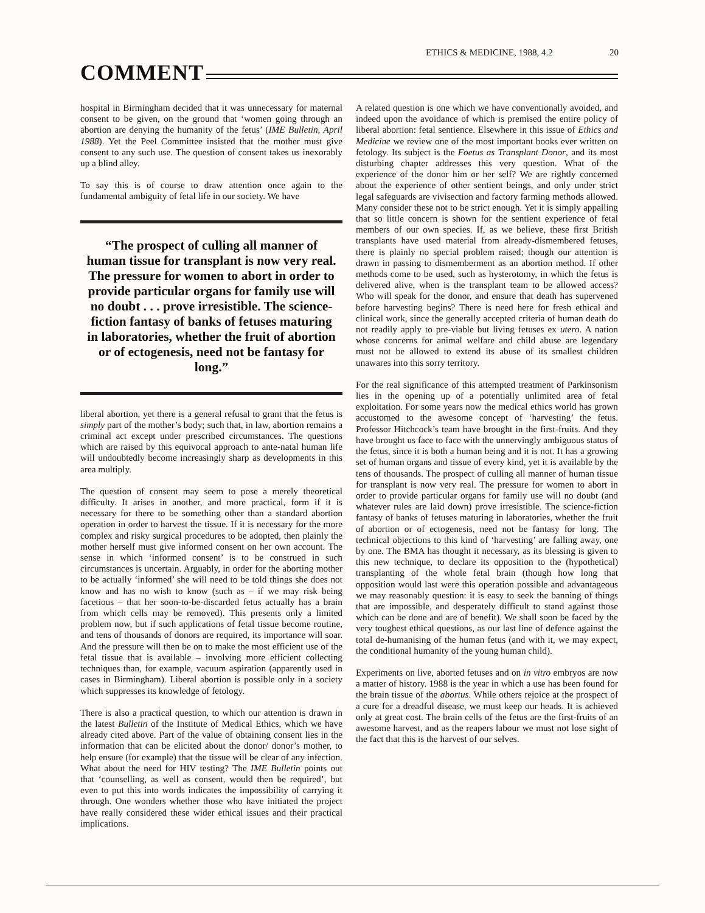ETHICS & MEDICINE, 1988, 4.2 20
COMMENT
hospital in Birmingham decided that it was unnecessary for maternal consent to be given, on the ground that ‘women going through an abortion are denying the humanity of the fetus’ (IME Bulletin, April 1988). Yet the Peel Committee insisted that the mother must give consent to any such use. The question of consent takes us inexorably up a blind alley.
To say this is of course to draw attention once again to the fundamental ambiguity of fetal life in our society. We have
“The prospect of culling all manner of human tissue for transplant is now very real. The pressure for women to abort in order to provide particular organs for family use will no doubt . . . prove irresistible. The science-fiction fantasy of banks of fetuses maturing in laboratories, whether the fruit of abortion or of ectogenesis, need not be fantasy for long.”
liberal abortion, yet there is a general refusal to grant that the fetus is simply part of the mother’s body; such that, in law, abortion remains a criminal act except under prescribed circumstances. The questions which are raised by this equivocal approach to ante-natal human life will undoubtedly become increasingly sharp as developments in this area multiply.
The question of consent may seem to pose a merely theoretical difficulty. It arises in another, and more practical, form if it is necessary for there to be something other than a standard abortion operation in order to harvest the tissue. If it is necessary for the more complex and risky surgical procedures to be adopted, then plainly the mother herself must give informed consent on her own account. The sense in which ‘informed consent’ is to be construed in such circumstances is uncertain. Arguably, in order for the aborting mother to be actually ‘informed’ she will need to be told things she does not know and has no wish to know (such as – if we may risk being facetious – that her soon-to-be-discarded fetus actually has a brain from which cells may be removed). This presents only a limited problem now, but if such applications of fetal tissue become routine, and tens of thousands of donors are required, its importance will soar. And the pressure will then be on to make the most efficient use of the fetal tissue that is available – involving more efficient collecting techniques than, for example, vacuum aspiration (apparently used in cases in Birmingham). Liberal abortion is possible only in a society which suppresses its knowledge of fetology.
There is also a practical question, to which our attention is drawn in the latest Bulletin of the Institute of Medical Ethics, which we have already cited above. Part of the value of obtaining consent lies in the information that can be elicited about the donor/ donor’s mother, to help ensure (for example) that the tissue will be clear of any infection. What about the need for HIV testing? The IME Bulletin points out that ‘counselling, as well as consent, would then be required’, but even to put this into words indicates the impossibility of carrying it through. One wonders whether those who have initiated the project have really considered these wider ethical issues and their practical implications.
A related question is one which we have conventionally avoided, and indeed upon the avoidance of which is premised the entire policy of liberal abortion: fetal sentience. Elsewhere in this issue of Ethics and Medicine we review one of the most important books ever written on fetology. Its subject is the Foetus as Transplant Donor, and its most disturbing chapter addresses this very question. What of the experience of the donor him or her self? We are rightly concerned about the experience of other sentient beings, and only under strict legal safeguards are vivisection and factory farming methods allowed. Many consider these not to be strict enough. Yet it is simply appalling that so little concern is shown for the sentient experience of fetal members of our own species. If, as we believe, these first British transplants have used material from already-dismembered fetuses, there is plainly no special problem raised; though our attention is drawn in passing to dismemberment as an abortion method. If other methods come to be used, such as hysterotomy, in which the fetus is delivered alive, when is the transplant team to be allowed access? Who will speak for the donor, and ensure that death has supervened before harvesting begins? There is need here for fresh ethical and clinical work, since the generally accepted criteria of human death do not readily apply to pre-viable but living fetuses ex utero. A nation whose concerns for animal welfare and child abuse are legendary must not be allowed to extend its abuse of its smallest children unawares into this sorry territory.
For the real significance of this attempted treatment of Parkinsonism lies in the opening up of a potentially unlimited area of fetal exploitation. For some years now the medical ethics world has grown accustomed to the awesome concept of ‘harvesting’ the fetus. Professor Hitchcock’s team have brought in the first-fruits. And they have brought us face to face with the unnervingly ambiguous status of the fetus, since it is both a human being and it is not. It has a growing set of human organs and tissue of every kind, yet it is available by the tens of thousands. The prospect of culling all manner of human tissue for transplant is now very real. The pressure for women to abort in order to provide particular organs for family use will no doubt (and whatever rules are laid down) prove irresistible. The science-fiction fantasy of banks of fetuses maturing in laboratories, whether the fruit of abortion or of ectogenesis, need not be fantasy for long. The technical objections to this kind of ‘harvesting’ are falling away, one by one. The BMA has thought it necessary, as its blessing is given to this new technique, to declare its opposition to the (hypothetical) transplanting of the whole fetal brain (though how long that opposition would last were this operation possible and advantageous we may reasonably question: it is easy to seek the banning of things that are impossible, and desperately difficult to stand against those which can be done and are of benefit). We shall soon be faced by the very toughest ethical questions, as our last line of defence against the total de-humanising of the human fetus (and with it, we may expect, the conditional humanity of the young human child).
Experiments on live, aborted fetuses and on in vitro embryos are now a matter of history. 1988 is the year in which a use has been found for the brain tissue of the abortus. While others rejoice at the prospect of a cure for a dreadful disease, we must keep our heads. It is achieved only at great cost. The brain cells of the fetus are the first-fruits of an awesome harvest, and as the reapers labour we must not lose sight of the fact that this is the harvest of our selves.